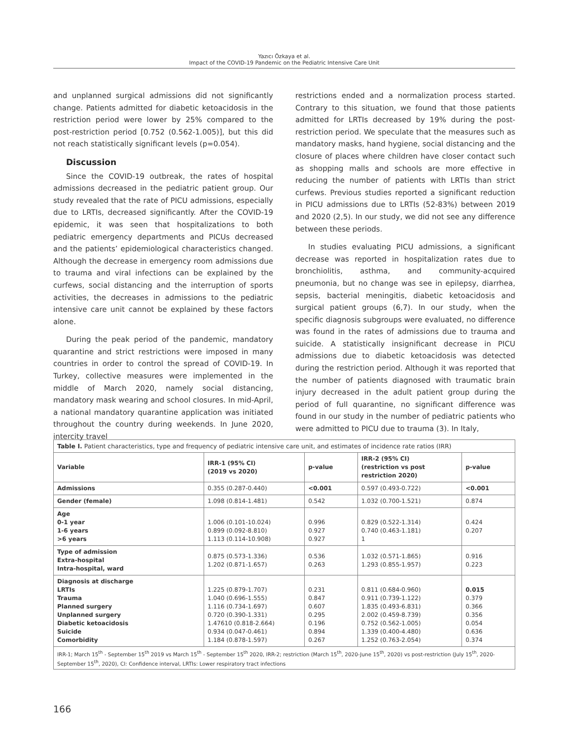Yazıcı Özkaya et al.
Impact of the COVID-19 Pandemic on the Pediatric Intensive Care Unit
and unplanned surgical admissions did not significantly change. Patients admitted for diabetic ketoacidosis in the restriction period were lower by 25% compared to the post-restriction period [0.752 (0.562-1.005)], but this did not reach statistically significant levels (p=0.054).
Discussion
Since the COVID-19 outbreak, the rates of hospital admissions decreased in the pediatric patient group. Our study revealed that the rate of PICU admissions, especially due to LRTIs, decreased significantly. After the COVID-19 epidemic, it was seen that hospitalizations to both pediatric emergency departments and PICUs decreased and the patients’ epidemiological characteristics changed. Although the decrease in emergency room admissions due to trauma and viral infections can be explained by the curfews, social distancing and the interruption of sports activities, the decreases in admissions to the pediatric intensive care unit cannot be explained by these factors alone.
During the peak period of the pandemic, mandatory quarantine and strict restrictions were imposed in many countries in order to control the spread of COVID-19. In Turkey, collective measures were implemented in the middle of March 2020, namely social distancing, mandatory mask wearing and school closures. In mid-April, a national mandatory quarantine application was initiated throughout the country during weekends. In June 2020, intercity travel
restrictions ended and a normalization process started. Contrary to this situation, we found that those patients admitted for LRTIs decreased by 19% during the post-restriction period. We speculate that the measures such as mandatory masks, hand hygiene, social distancing and the closure of places where children have closer contact such as shopping malls and schools are more effective in reducing the number of patients with LRTIs than strict curfews. Previous studies reported a significant reduction in PICU admissions due to LRTIs (52-83%) between 2019 and 2020 (2,5). In our study, we did not see any difference between these periods.
In studies evaluating PICU admissions, a significant decrease was reported in hospitalization rates due to bronchiolitis, asthma, and community-acquired pneumonia, but no change was see in epilepsy, diarrhea, sepsis, bacterial meningitis, diabetic ketoacidosis and surgical patient groups (6,7). In our study, when the specific diagnosis subgroups were evaluated, no difference was found in the rates of admissions due to trauma and suicide. A statistically insignificant decrease in PICU admissions due to diabetic ketoacidosis was detected during the restriction period. Although it was reported that the number of patients diagnosed with traumatic brain injury decreased in the adult patient group during the period of full quarantine, no significant difference was found in our study in the number of pediatric patients who were admitted to PICU due to trauma (3). In Italy,
| Table I. Patient characteristics, type and frequency of pediatric intensive care unit, and estimates of incidence rate ratios (IRR) | | | | |
| Variable | IRR-1 (95% CI) (2019 vs 2020) | p-value | IRR-2 (95% CI) (restriction vs post restriction 2020) | p-value |
| Admissions | 0.355 (0.287-0.440) | <0.001 | 0.597 (0.493-0.722) | <0.001 |
| Gender (female) | 1.098 (0.814-1.481) | 0.542 | 1.032 (0.700-1.521) | 0.874 |
| Age 0-1 year 1-6 years >6 years | 1.006 (0.101-10.024) 0.899 (0.092-8.810) 1.113 (0.114-10.908) | 0.996 0.927 0.927 | 0.829 (0.522-1.314) 0.740 (0.463-1.181) 1 | 0.424 0.207 |
| Type of admission Extra-hospital Intra-hospital, ward | 0.875 (0.573-1.336) 1.202 (0.871-1.657) | 0.536 0.263 | 1.032 (0.571-1.865) 1.293 (0.855-1.957) | 0.916 0.223 |
| Diagnosis at discharge LRTIs Trauma Planned surgery Unplanned surgery Diabetic ketoacidosis Suicide Comorbidity | 1.225 (0.879-1.707) 1.040 (0.696-1.555) 1.116 (0.734-1.697) 0.720 (0.390-1.331) 1.47610 (0.818-2.664) 0.934 (0.047-0.461) 1.184 (0.878-1.597) | 0.231 0.847 0.607 0.295 0.196 0.894 0.267 | 0.811 (0.684-0.960) 0.911 (0.739-1.122) 1.835 (0.493-6.831) 2.002 (0.459-8.739) 0.752 (0.562-1.005) 1.339 (0.400-4.480) 1.252 (0.763-2.054) | 0.015 0.379 0.366 0.356 0.054 0.636 0.374 |
| IRR-1; March 15<sup>th</sup> - September 15<sup>th</sup> 2019 vs March 15<sup>th</sup> - September 15<sup>th</sup> 2020, IRR-2; restriction (March 15<sup>th</sup>, 2020-June 15<sup>th</sup>, 2020) vs post-restriction (July 15<sup>th</sup>, 2020-September 15<sup>th</sup>, 2020), CI: Confidence interval, LRTIs: Lower respiratory tract infections | | | | |
166